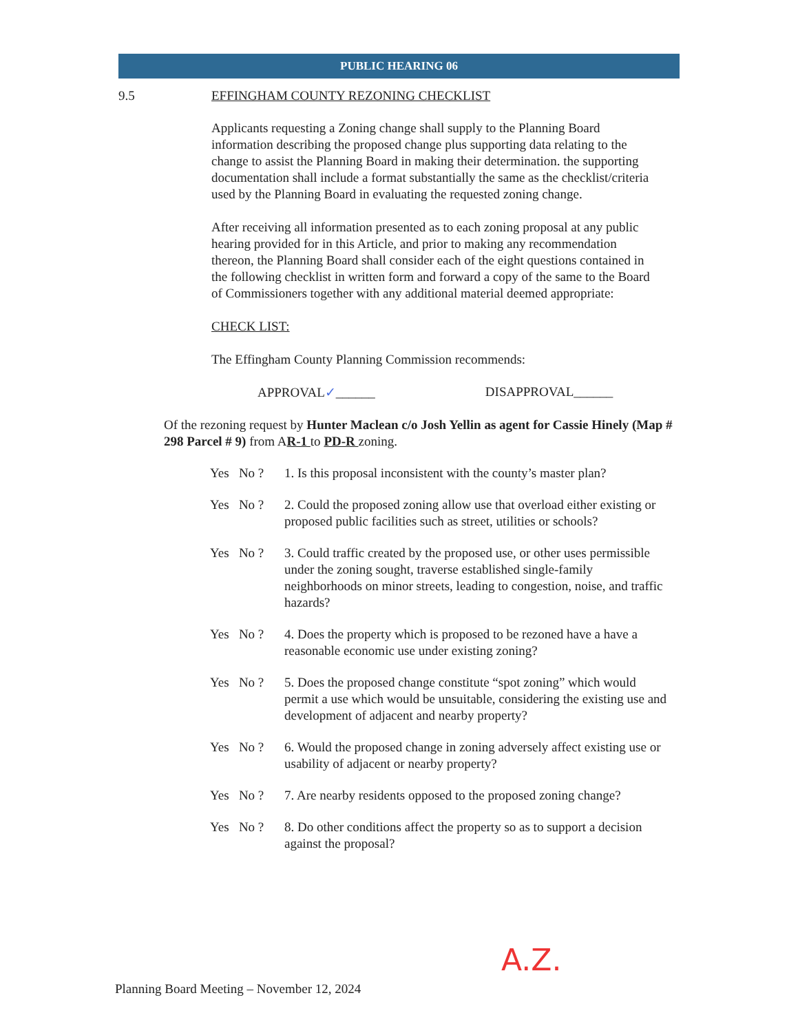PUBLIC HEARING 06
9.5 EFFINGHAM COUNTY REZONING CHECKLIST
Applicants requesting a Zoning change shall supply to the Planning Board information describing the proposed change plus supporting data relating to the change to assist the Planning Board in making their determination. the supporting documentation shall include a format substantially the same as the checklist/criteria used by the Planning Board in evaluating the requested zoning change.
After receiving all information presented as to each zoning proposal at any public hearing provided for in this Article, and prior to making any recommendation thereon, the Planning Board shall consider each of the eight questions contained in the following checklist in written form and forward a copy of the same to the Board of Commissioners together with any additional material deemed appropriate:
CHECK LIST:
The Effingham County Planning Commission recommends:
APPROVAL✓______ DISAPPROVAL______
Of the rezoning request by Hunter Maclean c/o Josh Yellin as agent for Cassie Hinely (Map # 298 Parcel # 9) from AR-1 to PD-R zoning.
Yes No ? 1. Is this proposal inconsistent with the county’s master plan?
Yes No ? 2. Could the proposed zoning allow use that overload either existing or proposed public facilities such as street, utilities or schools?
Yes No ? 3. Could traffic created by the proposed use, or other uses permissible under the zoning sought, traverse established single-family neighborhoods on minor streets, leading to congestion, noise, and traffic hazards?
Yes No ? 4. Does the property which is proposed to be rezoned have a have a reasonable economic use under existing zoning?
Yes No ? 5. Does the proposed change constitute “spot zoning” which would permit a use which would be unsuitable, considering the existing use and development of adjacent and nearby property?
Yes No ? 6. Would the proposed change in zoning adversely affect existing use or usability of adjacent or nearby property?
Yes No ? 7. Are nearby residents opposed to the proposed zoning change?
Yes No ? 8. Do other conditions affect the property so as to support a decision against the proposal?
A.Z.
Planning Board Meeting – November 12, 2024